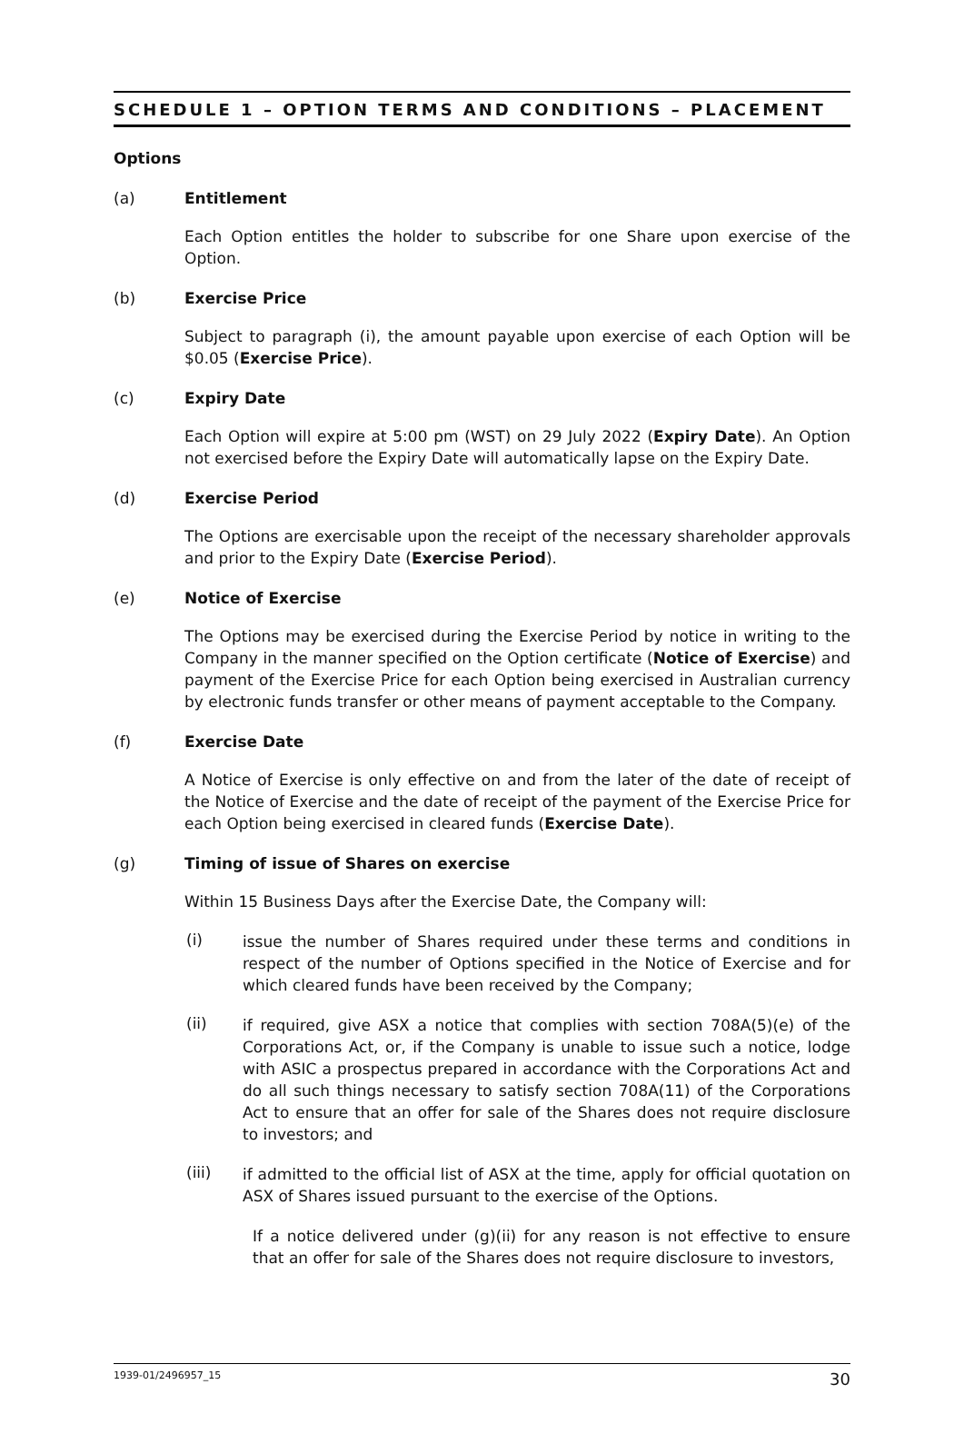SCHEDULE 1 – OPTION TERMS AND CONDITIONS – PLACEMENT
Options
(a) Entitlement
Each Option entitles the holder to subscribe for one Share upon exercise of the Option.
(b) Exercise Price
Subject to paragraph (i), the amount payable upon exercise of each Option will be $0.05 (Exercise Price).
(c) Expiry Date
Each Option will expire at 5:00 pm (WST) on 29 July 2022 (Expiry Date). An Option not exercised before the Expiry Date will automatically lapse on the Expiry Date.
(d) Exercise Period
The Options are exercisable upon the receipt of the necessary shareholder approvals and prior to the Expiry Date (Exercise Period).
(e) Notice of Exercise
The Options may be exercised during the Exercise Period by notice in writing to the Company in the manner specified on the Option certificate (Notice of Exercise) and payment of the Exercise Price for each Option being exercised in Australian currency by electronic funds transfer or other means of payment acceptable to the Company.
(f) Exercise Date
A Notice of Exercise is only effective on and from the later of the date of receipt of the Notice of Exercise and the date of receipt of the payment of the Exercise Price for each Option being exercised in cleared funds (Exercise Date).
(g) Timing of issue of Shares on exercise
Within 15 Business Days after the Exercise Date, the Company will:
(i)
issue the number of Shares required under these terms and conditions in respect of the number of Options specified in the Notice of Exercise and for which cleared funds have been received by the Company;
(ii)
if required, give ASX a notice that complies with section 708A(5)(e) of the Corporations Act, or, if the Company is unable to issue such a notice, lodge with ASIC a prospectus prepared in accordance with the Corporations Act and do all such things necessary to satisfy section 708A(11) of the Corporations Act to ensure that an offer for sale of the Shares does not require disclosure to investors; and
(iii)
if admitted to the official list of ASX at the time, apply for official quotation on ASX of Shares issued pursuant to the exercise of the Options.
If a notice delivered under (g)(ii) for any reason is not effective to ensure that an offer for sale of the Shares does not require disclosure to investors,
1939-01/2496957_15 30